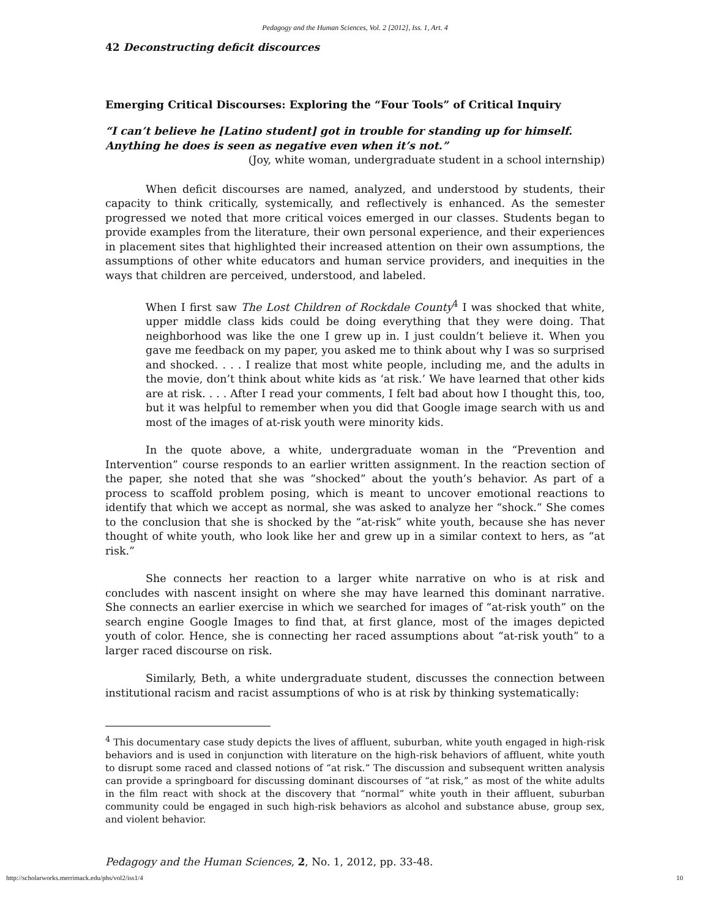Pedagogy and the Human Sciences, Vol. 2 [2012], Iss. 1, Art. 4
42 Deconstructing deficit discources
Emerging Critical Discourses: Exploring the “Four Tools” of Critical Inquiry
“I can’t believe he [Latino student] got in trouble for standing up for himself. Anything he does is seen as negative even when it’s not.”
(Joy, white woman, undergraduate student in a school internship)
When deficit discourses are named, analyzed, and understood by students, their capacity to think critically, systemically, and reflectively is enhanced. As the semester progressed we noted that more critical voices emerged in our classes. Students began to provide examples from the literature, their own personal experience, and their experiences in placement sites that highlighted their increased attention on their own assumptions, the assumptions of other white educators and human service providers, and inequities in the ways that children are perceived, understood, and labeled.
When I first saw The Lost Children of Rockdale County<sup>4</sup> I was shocked that white, upper middle class kids could be doing everything that they were doing. That neighborhood was like the one I grew up in. I just couldn’t believe it. When you gave me feedback on my paper, you asked me to think about why I was so surprised and shocked. . . . I realize that most white people, including me, and the adults in the movie, don’t think about white kids as ‘at risk.’ We have learned that other kids are at risk. . . . After I read your comments, I felt bad about how I thought this, too, but it was helpful to remember when you did that Google image search with us and most of the images of at-risk youth were minority kids.
In the quote above, a white, undergraduate woman in the “Prevention and Intervention” course responds to an earlier written assignment. In the reaction section of the paper, she noted that she was “shocked” about the youth’s behavior. As part of a process to scaffold problem posing, which is meant to uncover emotional reactions to identify that which we accept as normal, she was asked to analyze her “shock.” She comes to the conclusion that she is shocked by the “at-risk” white youth, because she has never thought of white youth, who look like her and grew up in a similar context to hers, as “at risk.”
She connects her reaction to a larger white narrative on who is at risk and concludes with nascent insight on where she may have learned this dominant narrative. She connects an earlier exercise in which we searched for images of “at-risk youth” on the search engine Google Images to find that, at first glance, most of the images depicted youth of color. Hence, she is connecting her raced assumptions about “at-risk youth” to a larger raced discourse on risk.
Similarly, Beth, a white undergraduate student, discusses the connection between institutional racism and racist assumptions of who is at risk by thinking systematically:
<sup>4</sup> This documentary case study depicts the lives of affluent, suburban, white youth engaged in high-risk behaviors and is used in conjunction with literature on the high-risk behaviors of affluent, white youth to disrupt some raced and classed notions of “at risk.” The discussion and subsequent written analysis can provide a springboard for discussing dominant discourses of “at risk,” as most of the white adults in the film react with shock at the discovery that “normal” white youth in their affluent, suburban community could be engaged in such high-risk behaviors as alcohol and substance abuse, group sex, and violent behavior.
Pedagogy and the Human Sciences, 2, No. 1, 2012, pp. 33-48.
http://scholarworks.merrimack.edu/phs/vol2/iss1/4 10